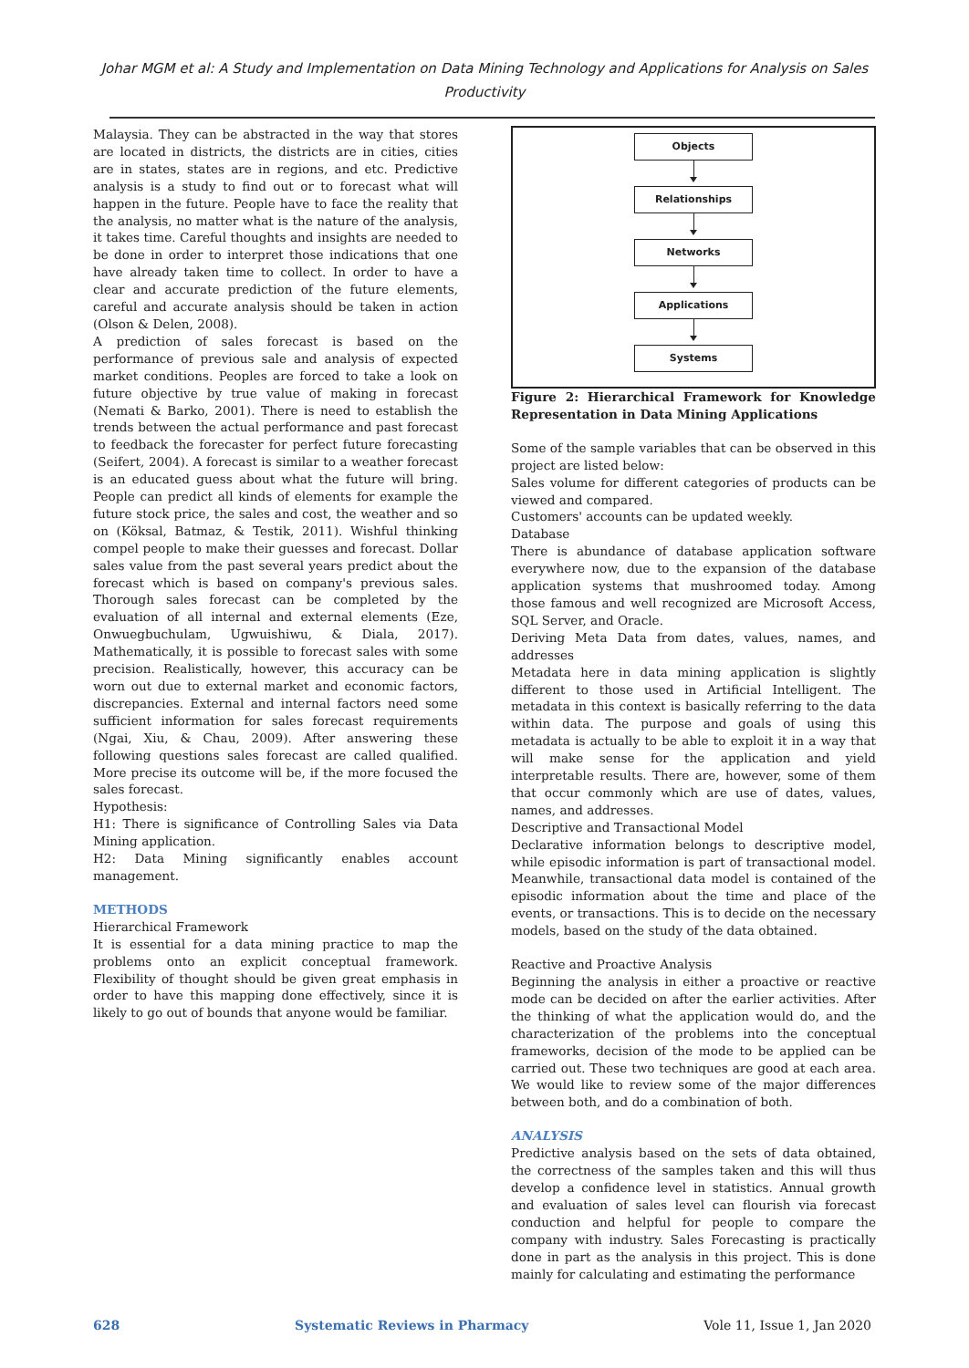Johar MGM et al: A Study and Implementation on Data Mining Technology and Applications for Analysis on Sales Productivity
Malaysia. They can be abstracted in the way that stores are located in districts, the districts are in cities, cities are in states, states are in regions, and etc. Predictive analysis is a study to find out or to forecast what will happen in the future. People have to face the reality that the analysis, no matter what is the nature of the analysis, it takes time. Careful thoughts and insights are needed to be done in order to interpret those indications that one have already taken time to collect. In order to have a clear and accurate prediction of the future elements, careful and accurate analysis should be taken in action (Olson & Delen, 2008).
A prediction of sales forecast is based on the performance of previous sale and analysis of expected market conditions. Peoples are forced to take a look on future objective by true value of making in forecast (Nemati & Barko, 2001). There is need to establish the trends between the actual performance and past forecast to feedback the forecaster for perfect future forecasting (Seifert, 2004). A forecast is similar to a weather forecast is an educated guess about what the future will bring. People can predict all kinds of elements for example the future stock price, the sales and cost, the weather and so on (Köksal, Batmaz, & Testik, 2011). Wishful thinking compel people to make their guesses and forecast. Dollar sales value from the past several years predict about the forecast which is based on company's previous sales. Thorough sales forecast can be completed by the evaluation of all internal and external elements (Eze, Onwuegbuchulam, Ugwuishiwu, & Diala, 2017). Mathematically, it is possible to forecast sales with some precision. Realistically, however, this accuracy can be worn out due to external market and economic factors, discrepancies. External and internal factors need some sufficient information for sales forecast requirements (Ngai, Xiu, & Chau, 2009). After answering these following questions sales forecast are called qualified. More precise its outcome will be, if the more focused the sales forecast.
Hypothesis:
H1: There is significance of Controlling Sales via Data Mining application.
H2: Data Mining significantly enables account management.
METHODS
Hierarchical Framework
It is essential for a data mining practice to map the problems onto an explicit conceptual framework. Flexibility of thought should be given great emphasis in order to have this mapping done effectively, since it is likely to go out of bounds that anyone would be familiar.
Objects
Relationships
Networks
Applications
Systems
Figure 2: Hierarchical Framework for Knowledge Representation in Data Mining Applications
Some of the sample variables that can be observed in this project are listed below:
Sales volume for different categories of products can be viewed and compared.
Customers' accounts can be updated weekly.
Database
There is abundance of database application software everywhere now, due to the expansion of the database application systems that mushroomed today. Among those famous and well recognized are Microsoft Access, SQL Server, and Oracle.
Deriving Meta Data from dates, values, names, and addresses
Metadata here in data mining application is slightly different to those used in Artificial Intelligent. The metadata in this context is basically referring to the data within data. The purpose and goals of using this metadata is actually to be able to exploit it in a way that will make sense for the application and yield interpretable results. There are, however, some of them that occur commonly which are use of dates, values, names, and addresses.
Descriptive and Transactional Model
Declarative information belongs to descriptive model, while episodic information is part of transactional model. Meanwhile, transactional data model is contained of the episodic information about the time and place of the events, or transactions. This is to decide on the necessary models, based on the study of the data obtained.
Reactive and Proactive Analysis
Beginning the analysis in either a proactive or reactive mode can be decided on after the earlier activities. After the thinking of what the application would do, and the characterization of the problems into the conceptual frameworks, decision of the mode to be applied can be carried out. These two techniques are good at each area. We would like to review some of the major differences between both, and do a combination of both.
ANALYSIS
Predictive analysis based on the sets of data obtained, the correctness of the samples taken and this will thus develop a confidence level in statistics. Annual growth and evaluation of sales level can flourish via forecast conduction and helpful for people to compare the company with industry. Sales Forecasting is practically done in part as the analysis in this project. This is done mainly for calculating and estimating the performance
628 Systematic Reviews in Pharmacy Vole 11, Issue 1, Jan 2020